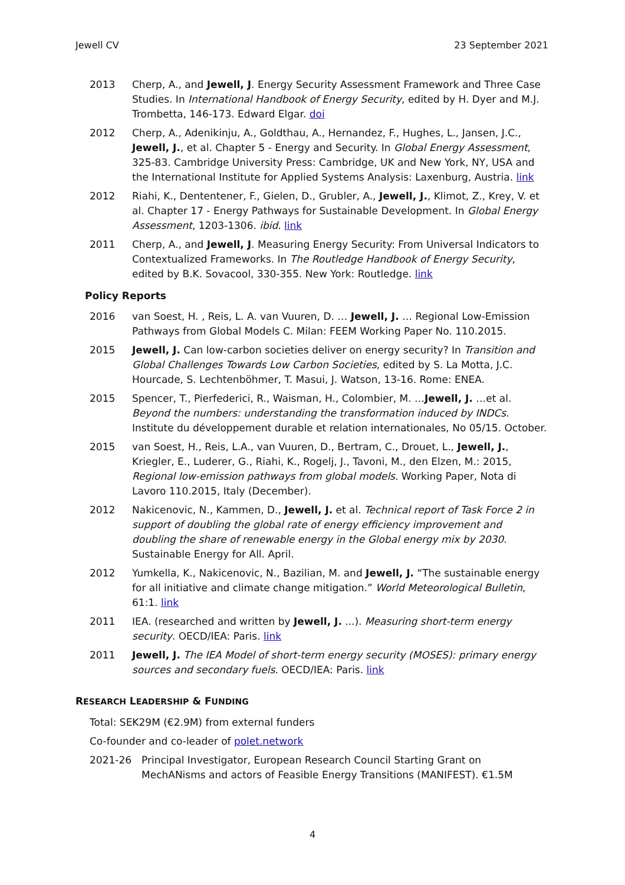Jewell CV 23 September 2021
2013 Cherp, A., and Jewell, J. Energy Security Assessment Framework and Three Case Studies. In International Handbook of Energy Security, edited by H. Dyer and M.J. Trombetta, 146-173. Edward Elgar. doi
2012 Cherp, A., Adenikinju, A., Goldthau, A., Hernandez, F., Hughes, L., Jansen, J.C., Jewell, J., et al. Chapter 5 - Energy and Security. In Global Energy Assessment, 325-83. Cambridge University Press: Cambridge, UK and New York, NY, USA and the International Institute for Applied Systems Analysis: Laxenburg, Austria. link
2012 Riahi, K., Dententener, F., Gielen, D., Grubler, A., Jewell, J., Klimot, Z., Krey, V. et al. Chapter 17 - Energy Pathways for Sustainable Development. In Global Energy Assessment, 1203-1306. ibid. link
2011 Cherp, A., and Jewell, J. Measuring Energy Security: From Universal Indicators to Contextualized Frameworks. In The Routledge Handbook of Energy Security, edited by B.K. Sovacool, 330-355. New York: Routledge. link
Policy Reports
2016 van Soest, H. , Reis, L. A. van Vuuren, D. … Jewell, J. … Regional Low-Emission Pathways from Global Models C. Milan: FEEM Working Paper No. 110.2015.
2015 Jewell, J. Can low-carbon societies deliver on energy security? In Transition and Global Challenges Towards Low Carbon Societies, edited by S. La Motta, J.C. Hourcade, S. Lechtenböhmer, T. Masui, J. Watson, 13-16. Rome: ENEA.
2015 Spencer, T., Pierfederici, R., Waisman, H., Colombier, M. …Jewell, J. …et al. Beyond the numbers: understanding the transformation induced by INDCs. Institute du développement durable et relation internationales, No 05/15. October.
2015 van Soest, H., Reis, L.A., van Vuuren, D., Bertram, C., Drouet, L., Jewell, J., Kriegler, E., Luderer, G., Riahi, K., Rogelj, J., Tavoni, M., den Elzen, M.: 2015, Regional low-emission pathways from global models. Working Paper, Nota di Lavoro 110.2015, Italy (December).
2012 Nakicenovic, N., Kammen, D., Jewell, J. et al. Technical report of Task Force 2 in support of doubling the global rate of energy efficiency improvement and doubling the share of renewable energy in the Global energy mix by 2030. Sustainable Energy for All. April.
2012 Yumkella, K., Nakicenovic, N., Bazilian, M. and Jewell, J. “The sustainable energy for all initiative and climate change mitigation.” World Meteorological Bulletin, 61:1. link
2011 IEA. (researched and written by Jewell, J. ...). Measuring short-term energy security. OECD/IEA: Paris. link
2011 Jewell, J. The IEA Model of short-term energy security (MOSES): primary energy sources and secondary fuels. OECD/IEA: Paris. link
RESEARCH LEADERSHIP & FUNDING
Total: SEK29M (€2.9M) from external funders
Co-founder and co-leader of polet.network
2021-26 Principal Investigator, European Research Council Starting Grant on MechANisms and actors of Feasible Energy Transitions (MANIFEST). €1.5M
4